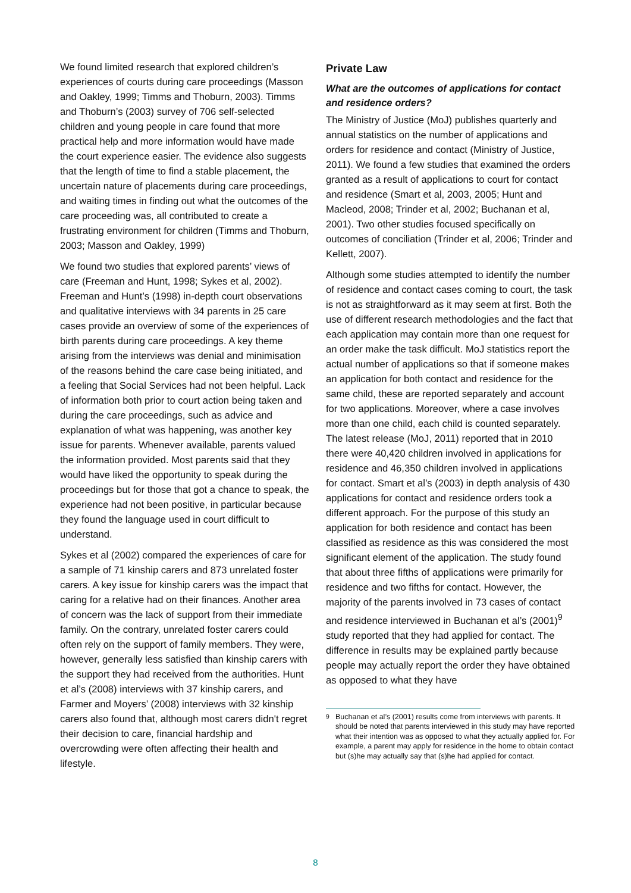We found limited research that explored children’s experiences of courts during care proceedings (Masson and Oakley, 1999; Timms and Thoburn, 2003). Timms and Thoburn’s (2003) survey of 706 self-selected children and young people in care found that more practical help and more information would have made the court experience easier. The evidence also suggests that the length of time to find a stable placement, the uncertain nature of placements during care proceedings, and waiting times in finding out what the outcomes of the care proceeding was, all contributed to create a frustrating environment for children (Timms and Thoburn, 2003; Masson and Oakley, 1999)
We found two studies that explored parents’ views of care (Freeman and Hunt, 1998; Sykes et al, 2002). Freeman and Hunt’s (1998) in-depth court observations and qualitative interviews with 34 parents in 25 care cases provide an overview of some of the experiences of birth parents during care proceedings. A key theme arising from the interviews was denial and minimisation of the reasons behind the care case being initiated, and a feeling that Social Services had not been helpful. Lack of information both prior to court action being taken and during the care proceedings, such as advice and explanation of what was happening, was another key issue for parents. Whenever available, parents valued the information provided. Most parents said that they would have liked the opportunity to speak during the proceedings but for those that got a chance to speak, the experience had not been positive, in particular because they found the language used in court difficult to understand.
Sykes et al (2002) compared the experiences of care for a sample of 71 kinship carers and 873 unrelated foster carers. A key issue for kinship carers was the impact that caring for a relative had on their finances. Another area of concern was the lack of support from their immediate family. On the contrary, unrelated foster carers could often rely on the support of family members. They were, however, generally less satisfied than kinship carers with the support they had received from the authorities. Hunt et al’s (2008) interviews with 37 kinship carers, and Farmer and Moyers’ (2008) interviews with 32 kinship carers also found that, although most carers didn't regret their decision to care, financial hardship and overcrowding were often affecting their health and lifestyle.
Private Law
What are the outcomes of applications for contact and residence orders?
The Ministry of Justice (MoJ) publishes quarterly and annual statistics on the number of applications and orders for residence and contact (Ministry of Justice, 2011). We found a few studies that examined the orders granted as a result of applications to court for contact and residence (Smart et al, 2003, 2005; Hunt and Macleod, 2008; Trinder et al, 2002; Buchanan et al, 2001). Two other studies focused specifically on outcomes of conciliation (Trinder et al, 2006; Trinder and Kellett, 2007).
Although some studies attempted to identify the number of residence and contact cases coming to court, the task is not as straightforward as it may seem at first. Both the use of different research methodologies and the fact that each application may contain more than one request for an order make the task difficult. MoJ statistics report the actual number of applications so that if someone makes an application for both contact and residence for the same child, these are reported separately and account for two applications. Moreover, where a case involves more than one child, each child is counted separately. The latest release (MoJ, 2011) reported that in 2010 there were 40,420 children involved in applications for residence and 46,350 children involved in applications for contact. Smart et al’s (2003) in depth analysis of 430 applications for contact and residence orders took a different approach. For the purpose of this study an application for both residence and contact has been classified as residence as this was considered the most significant element of the application. The study found that about three fifths of applications were primarily for residence and two fifths for contact. However, the majority of the parents involved in 73 cases of contact and residence interviewed in Buchanan et al’s (2001)<sup>9</sup> study reported that they had applied for contact. The difference in results may be explained partly because people may actually report the order they have obtained as opposed to what they have
<sup>9</sup> Buchanan et al’s (2001) results come from interviews with parents. It should be noted that parents interviewed in this study may have reported what their intention was as opposed to what they actually applied for. For example, a parent may apply for residence in the home to obtain contact but (s)he may actually say that (s)he had applied for contact.
8